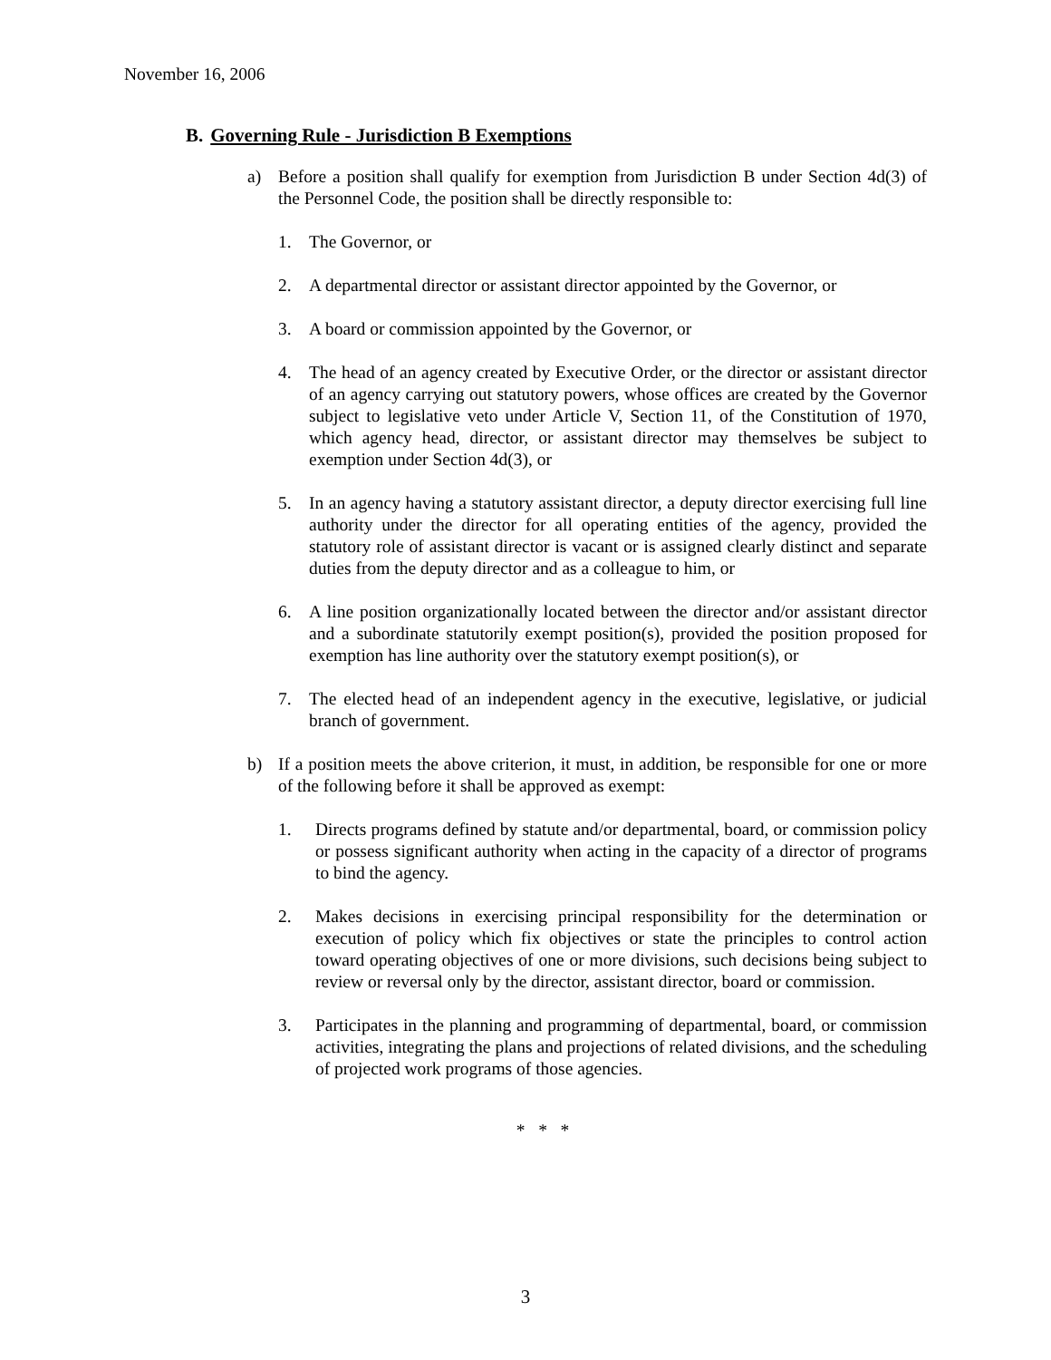November 16, 2006
B. Governing Rule - Jurisdiction B Exemptions
a) Before a position shall qualify for exemption from Jurisdiction B under Section 4d(3) of the Personnel Code, the position shall be directly responsible to:
1. The Governor, or
2. A departmental director or assistant director appointed by the Governor, or
3. A board or commission appointed by the Governor, or
4. The head of an agency created by Executive Order, or the director or assistant director of an agency carrying out statutory powers, whose offices are created by the Governor subject to legislative veto under Article V, Section 11, of the Constitution of 1970, which agency head, director, or assistant director may themselves be subject to exemption under Section 4d(3), or
5. In an agency having a statutory assistant director, a deputy director exercising full line authority under the director for all operating entities of the agency, provided the statutory role of assistant director is vacant or is assigned clearly distinct and separate duties from the deputy director and as a colleague to him, or
6. A line position organizationally located between the director and/or assistant director and a subordinate statutorily exempt position(s), provided the position proposed for exemption has line authority over the statutory exempt position(s), or
7. The elected head of an independent agency in the executive, legislative, or judicial branch of government.
b) If a position meets the above criterion, it must, in addition, be responsible for one or more of the following before it shall be approved as exempt:
1. Directs programs defined by statute and/or departmental, board, or commission policy or possess significant authority when acting in the capacity of a director of programs to bind the agency.
2. Makes decisions in exercising principal responsibility for the determination or execution of policy which fix objectives or state the principles to control action toward operating objectives of one or more divisions, such decisions being subject to review or reversal only by the director, assistant director, board or commission.
3. Participates in the planning and programming of departmental, board, or commission activities, integrating the plans and projections of related divisions, and the scheduling of projected work programs of those agencies.
* * *
3